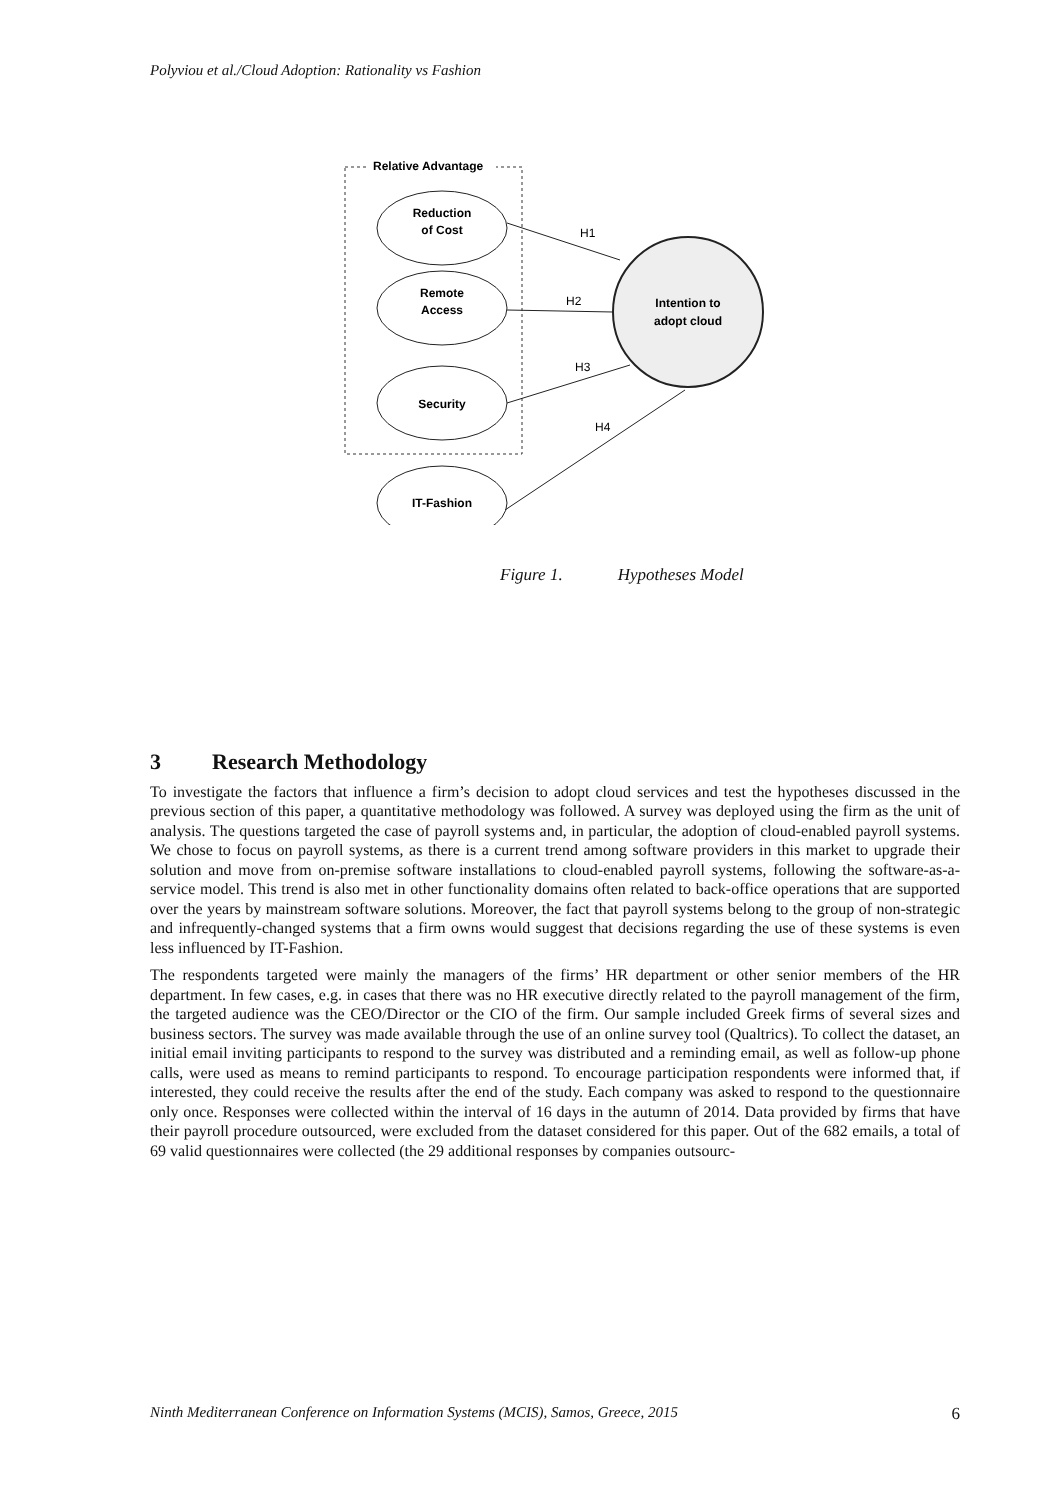Polyviou et al./Cloud Adoption: Rationality vs Fashion
Relative Advantage
Reduction
of Cost
Remote
Access
Security
IT-Fashion
Intention to
adopt cloud
H1
H2
H3
H4
Figure 1. Hypotheses Model
3 Research Methodology
To investigate the factors that influence a firm’s decision to adopt cloud services and test the hypotheses discussed in the previous section of this paper, a quantitative methodology was followed. A survey was deployed using the firm as the unit of analysis. The questions targeted the case of payroll systems and, in particular, the adoption of cloud-enabled payroll systems. We chose to focus on payroll systems, as there is a current trend among software providers in this market to upgrade their solution and move from on-premise software installations to cloud-enabled payroll systems, following the software-as-a-service model. This trend is also met in other functionality domains often related to back-office operations that are supported over the years by mainstream software solutions. Moreover, the fact that payroll systems belong to the group of non-strategic and infrequently-changed systems that a firm owns would suggest that decisions regarding the use of these systems is even less influenced by IT-Fashion.
The respondents targeted were mainly the managers of the firms’ HR department or other senior members of the HR department. In few cases, e.g. in cases that there was no HR executive directly related to the payroll management of the firm, the targeted audience was the CEO/Director or the CIO of the firm. Our sample included Greek firms of several sizes and business sectors. The survey was made available through the use of an online survey tool (Qualtrics). To collect the dataset, an initial email inviting participants to respond to the survey was distributed and a reminding email, as well as follow-up phone calls, were used as means to remind participants to respond. To encourage participation respondents were informed that, if interested, they could receive the results after the end of the study. Each company was asked to respond to the questionnaire only once. Responses were collected within the interval of 16 days in the autumn of 2014. Data provided by firms that have their payroll procedure outsourced, were excluded from the dataset considered for this paper. Out of the 682 emails, a total of 69 valid questionnaires were collected (the 29 additional responses by companies outsourc-
Ninth Mediterranean Conference on Information Systems (MCIS), Samos, Greece, 2015 6